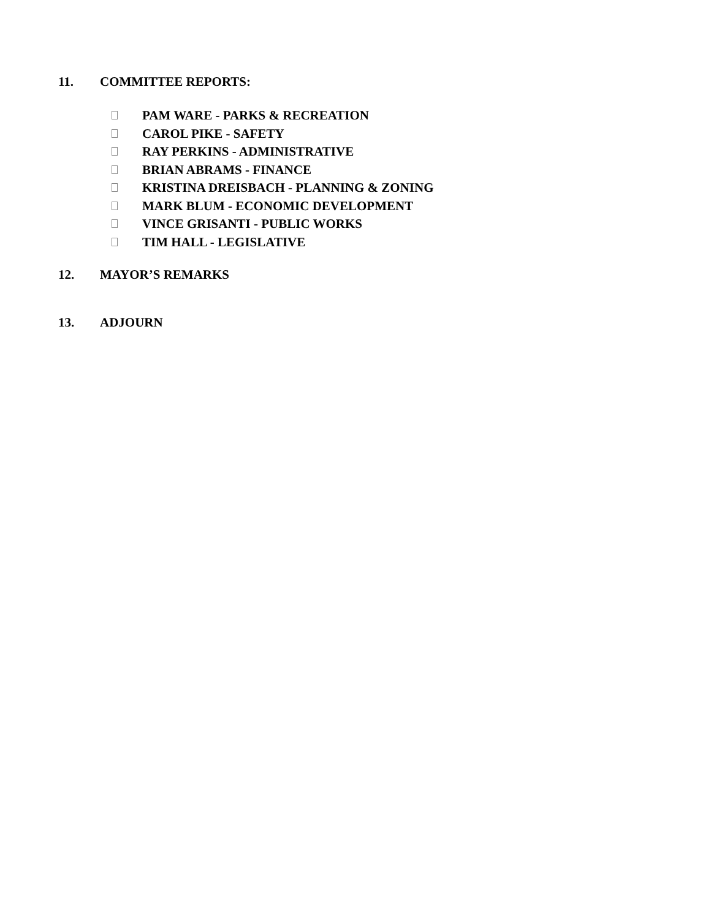11. COMMITTEE REPORTS:
PAM WARE - PARKS & RECREATION
CAROL PIKE - SAFETY
RAY PERKINS - ADMINISTRATIVE
BRIAN ABRAMS - FINANCE
KRISTINA DREISBACH - PLANNING & ZONING
MARK BLUM - ECONOMIC DEVELOPMENT
VINCE GRISANTI - PUBLIC WORKS
TIM HALL - LEGISLATIVE
12. MAYOR’S REMARKS
13. ADJOURN